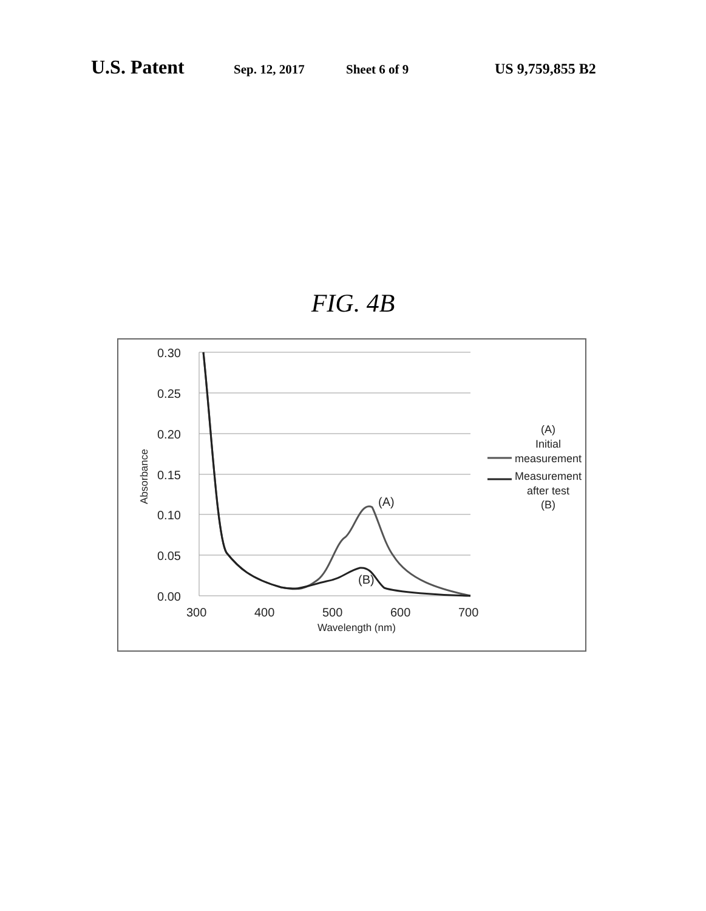U.S. Patent Sep. 12, 2017 Sheet 6 of 9 US 9,759,855 B2
FIG. 4B
0.30
0.25
0.20
0.15
0.10
0.05
0.00
300
400
500
600
700
Wavelength (nm)
Absorbance
(A)
(B)
(A)
Initial
measurement
Measurement
after test
(B)